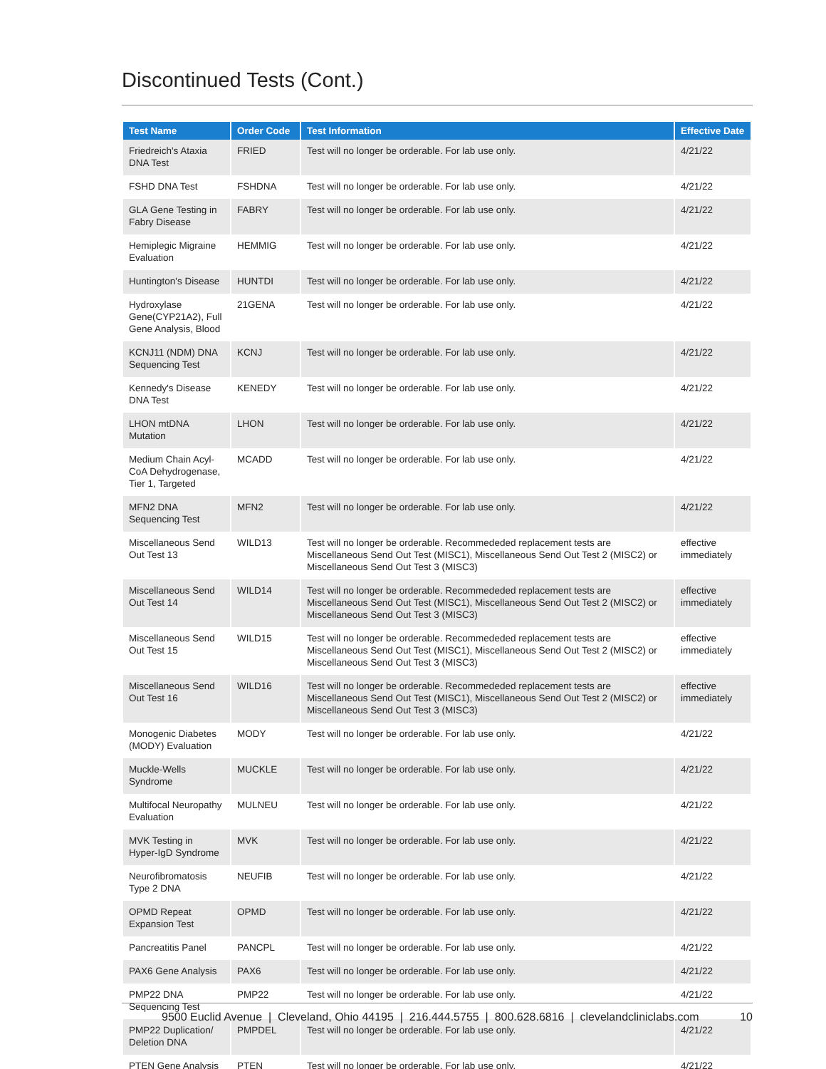Discontinued Tests (Cont.)
| Test Name | Order Code | Test Information | Effective Date |
| --- | --- | --- | --- |
| Friedreich's Ataxia DNA Test | FRIED | Test will no longer be orderable. For lab use only. | 4/21/22 |
| FSHD DNA Test | FSHDNA | Test will no longer be orderable. For lab use only. | 4/21/22 |
| GLA Gene Testing in Fabry Disease | FABRY | Test will no longer be orderable. For lab use only. | 4/21/22 |
| Hemiplegic Migraine Evaluation | HEMMIG | Test will no longer be orderable. For lab use only. | 4/21/22 |
| Huntington's Disease | HUNTDI | Test will no longer be orderable. For lab use only. | 4/21/22 |
| Hydroxylase Gene(CYP21A2), Full Gene Analysis, Blood | 21GENA | Test will no longer be orderable. For lab use only. | 4/21/22 |
| KCNJ11 (NDM) DNA Sequencing Test | KCNJ | Test will no longer be orderable. For lab use only. | 4/21/22 |
| Kennedy's Disease DNA Test | KENEDY | Test will no longer be orderable. For lab use only. | 4/21/22 |
| LHON mtDNA Mutation | LHON | Test will no longer be orderable. For lab use only. | 4/21/22 |
| Medium Chain Acyl-CoA Dehydrogenase, Tier 1, Targeted | MCADD | Test will no longer be orderable. For lab use only. | 4/21/22 |
| MFN2 DNA Sequencing Test | MFN2 | Test will no longer be orderable. For lab use only. | 4/21/22 |
| Miscellaneous Send Out Test 13 | WILD13 | Test will no longer be orderable. Recommededed replacement tests are Miscellaneous Send Out Test (MISC1), Miscellaneous Send Out Test 2 (MISC2) or Miscellaneous Send Out Test 3 (MISC3) | effective immediately |
| Miscellaneous Send Out Test 14 | WILD14 | Test will no longer be orderable. Recommededed replacement tests are Miscellaneous Send Out Test (MISC1), Miscellaneous Send Out Test 2 (MISC2) or Miscellaneous Send Out Test 3 (MISC3) | effective immediately |
| Miscellaneous Send Out Test 15 | WILD15 | Test will no longer be orderable. Recommededed replacement tests are Miscellaneous Send Out Test (MISC1), Miscellaneous Send Out Test 2 (MISC2) or Miscellaneous Send Out Test 3 (MISC3) | effective immediately |
| Miscellaneous Send Out Test 16 | WILD16 | Test will no longer be orderable. Recommededed replacement tests are Miscellaneous Send Out Test (MISC1), Miscellaneous Send Out Test 2 (MISC2) or Miscellaneous Send Out Test 3 (MISC3) | effective immediately |
| Monogenic Diabetes (MODY) Evaluation | MODY | Test will no longer be orderable. For lab use only. | 4/21/22 |
| Muckle-Wells Syndrome | MUCKLE | Test will no longer be orderable. For lab use only. | 4/21/22 |
| Multifocal Neuropathy Evaluation | MULNEU | Test will no longer be orderable. For lab use only. | 4/21/22 |
| MVK Testing in Hyper-IgD Syndrome | MVK | Test will no longer be orderable. For lab use only. | 4/21/22 |
| Neurofibromatosis Type 2 DNA | NEUFIB | Test will no longer be orderable. For lab use only. | 4/21/22 |
| OPMD Repeat Expansion Test | OPMD | Test will no longer be orderable. For lab use only. | 4/21/22 |
| Pancreatitis Panel | PANCPL | Test will no longer be orderable. For lab use only. | 4/21/22 |
| PAX6 Gene Analysis | PAX6 | Test will no longer be orderable. For lab use only. | 4/21/22 |
| PMP22 DNA Sequencing Test | PMP22 | Test will no longer be orderable. For lab use only. | 4/21/22 |
| PMP22 Duplication/ Deletion DNA | PMPDEL | Test will no longer be orderable. For lab use only. | 4/21/22 |
| PTEN Gene Analysis | PTEN | Test will no longer be orderable. For lab use only. | 4/21/22 |
9500 Euclid Avenue | Cleveland, Ohio 44195 | 216.444.5755 | 800.628.6816 | clevelandcliniclabs.com 10